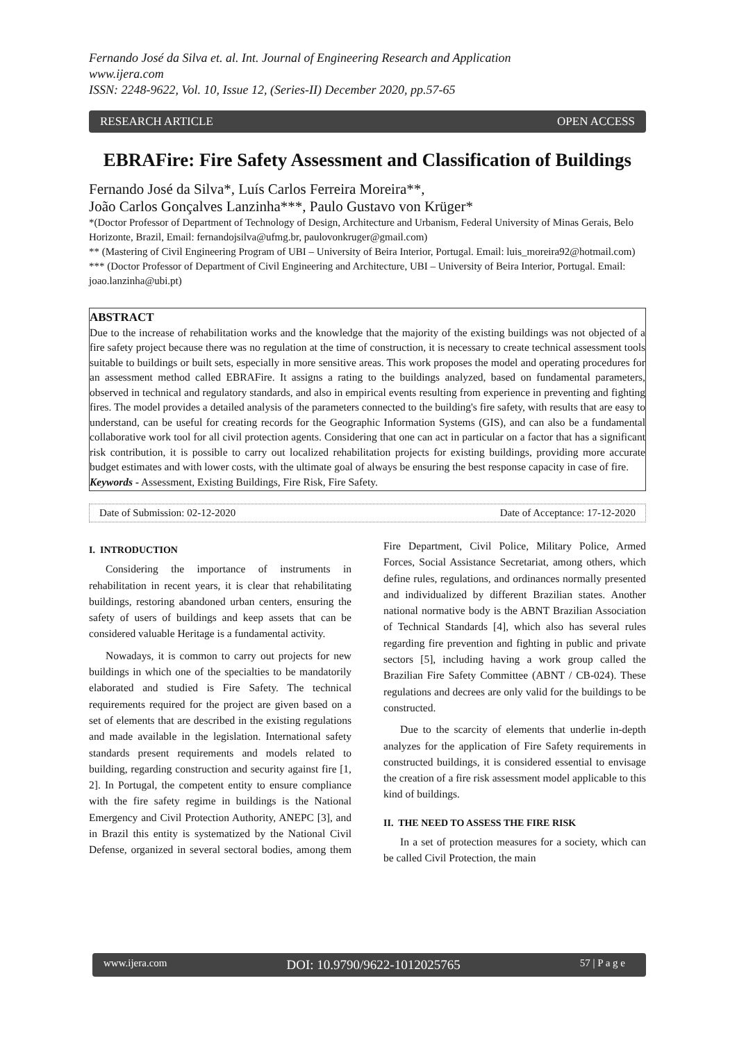Fernando José da Silva et. al. Int. Journal of Engineering Research and Application
www.ijera.com
ISSN: 2248-9622, Vol. 10, Issue 12, (Series-II) December 2020, pp.57-65
RESEARCH ARTICLE OPEN ACCESS
EBRAFire: Fire Safety Assessment and Classification of Buildings
Fernando José da Silva*, Luís Carlos Ferreira Moreira**,
João Carlos Gonçalves Lanzinha***, Paulo Gustavo von Krüger*
*(Doctor Professor of Department of Technology of Design, Architecture and Urbanism, Federal University of Minas Gerais, Belo Horizonte, Brazil, Email: fernandojsilva@ufmg.br, paulovonkruger@gmail.com)
** (Mastering of Civil Engineering Program of UBI – University of Beira Interior, Portugal. Email: luis_moreira92@hotmail.com)
*** (Doctor Professor of Department of Civil Engineering and Architecture, UBI – University of Beira Interior, Portugal. Email: joao.lanzinha@ubi.pt)
ABSTRACT
Due to the increase of rehabilitation works and the knowledge that the majority of the existing buildings was not objected of a fire safety project because there was no regulation at the time of construction, it is necessary to create technical assessment tools suitable to buildings or built sets, especially in more sensitive areas. This work proposes the model and operating procedures for an assessment method called EBRAFire. It assigns a rating to the buildings analyzed, based on fundamental parameters, observed in technical and regulatory standards, and also in empirical events resulting from experience in preventing and fighting fires. The model provides a detailed analysis of the parameters connected to the building's fire safety, with results that are easy to understand, can be useful for creating records for the Geographic Information Systems (GIS), and can also be a fundamental collaborative work tool for all civil protection agents. Considering that one can act in particular on a factor that has a significant risk contribution, it is possible to carry out localized rehabilitation projects for existing buildings, providing more accurate budget estimates and with lower costs, with the ultimate goal of always be ensuring the best response capacity in case of fire.
Keywords - Assessment, Existing Buildings, Fire Risk, Fire Safety.
Date of Submission: 02-12-2020 Date of Acceptance: 17-12-2020
I. INTRODUCTION
Considering the importance of instruments in rehabilitation in recent years, it is clear that rehabilitating buildings, restoring abandoned urban centers, ensuring the safety of users of buildings and keep assets that can be considered valuable Heritage is a fundamental activity.
Nowadays, it is common to carry out projects for new buildings in which one of the specialties to be mandatorily elaborated and studied is Fire Safety. The technical requirements required for the project are given based on a set of elements that are described in the existing regulations and made available in the legislation. International safety standards present requirements and models related to building, regarding construction and security against fire [1, 2]. In Portugal, the competent entity to ensure compliance with the fire safety regime in buildings is the National Emergency and Civil Protection Authority, ANEPC [3], and in Brazil this entity is systematized by the National Civil Defense, organized in several sectoral bodies, among them Fire Department, Civil Police, Military Police, Armed Forces, Social Assistance Secretariat, among others, which define rules, regulations, and ordinances normally presented and individualized by different Brazilian states. Another national normative body is the ABNT Brazilian Association of Technical Standards [4], which also has several rules regarding fire prevention and fighting in public and private sectors [5], including having a work group called the Brazilian Fire Safety Committee (ABNT / CB-024). These regulations and decrees are only valid for the buildings to be constructed.
Due to the scarcity of elements that underlie in-depth analyzes for the application of Fire Safety requirements in constructed buildings, it is considered essential to envisage the creation of a fire risk assessment model applicable to this kind of buildings.
II. THE NEED TO ASSESS THE FIRE RISK
In a set of protection measures for a society, which can be called Civil Protection, the main
www.ijera.com DOI: 10.9790/9622-1012025765 57 | P a g e